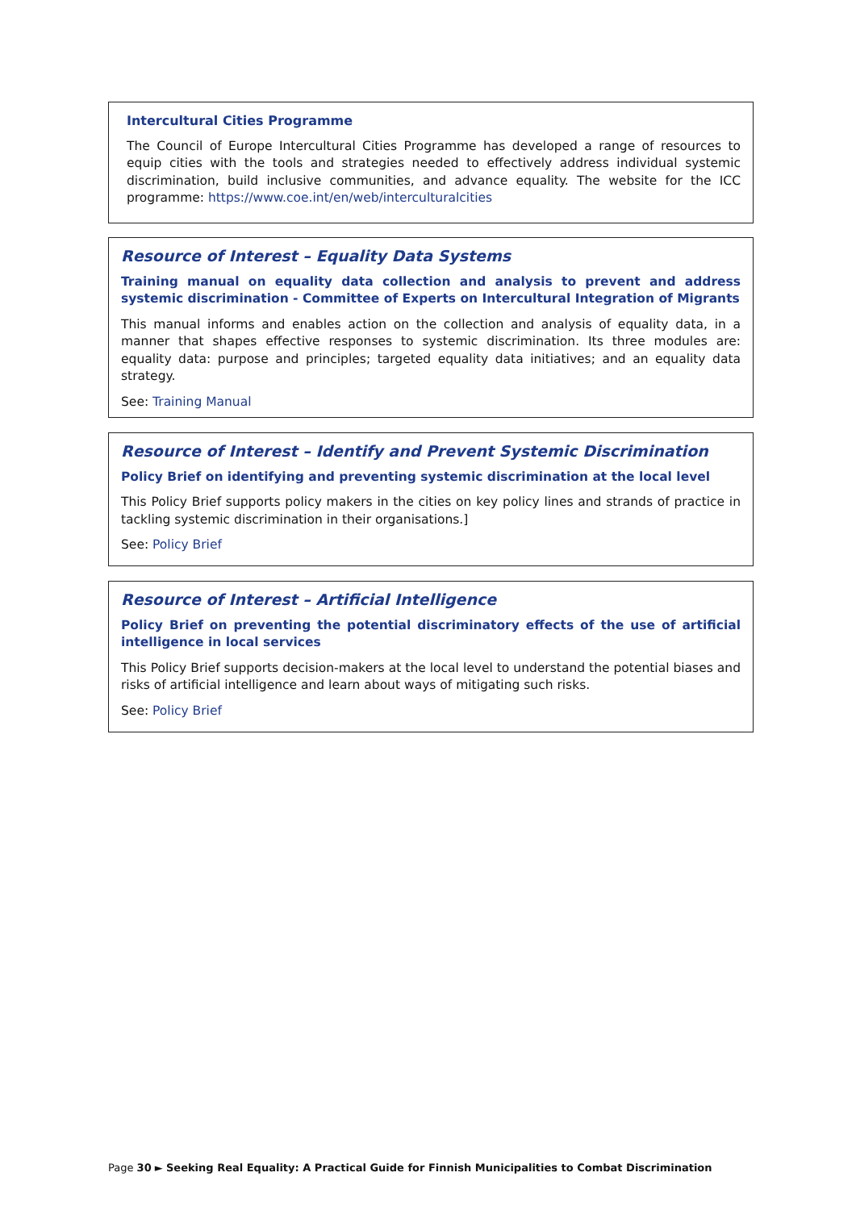Intercultural Cities Programme
The Council of Europe Intercultural Cities Programme has developed a range of resources to equip cities with the tools and strategies needed to effectively address individual systemic discrimination, build inclusive communities, and advance equality. The website for the ICC programme: https://www.coe.int/en/web/interculturalcities
Resource of Interest – Equality Data Systems
Training manual on equality data collection and analysis to prevent and address systemic discrimination - Committee of Experts on Intercultural Integration of Migrants
This manual informs and enables action on the collection and analysis of equality data, in a manner that shapes effective responses to systemic discrimination. Its three modules are: equality data: purpose and principles; targeted equality data initiatives; and an equality data strategy.
See: Training Manual
Resource of Interest – Identify and Prevent Systemic Discrimination
Policy Brief on identifying and preventing systemic discrimination at the local level
This Policy Brief supports policy makers in the cities on key policy lines and strands of practice in tackling systemic discrimination in their organisations.]
See: Policy Brief
Resource of Interest – Artificial Intelligence
Policy Brief on preventing the potential discriminatory effects of the use of artificial intelligence in local services
This Policy Brief supports decision-makers at the local level to understand the potential biases and risks of artificial intelligence and learn about ways of mitigating such risks.
See: Policy Brief
Page 30 ► Seeking Real Equality: A Practical Guide for Finnish Municipalities to Combat Discrimination